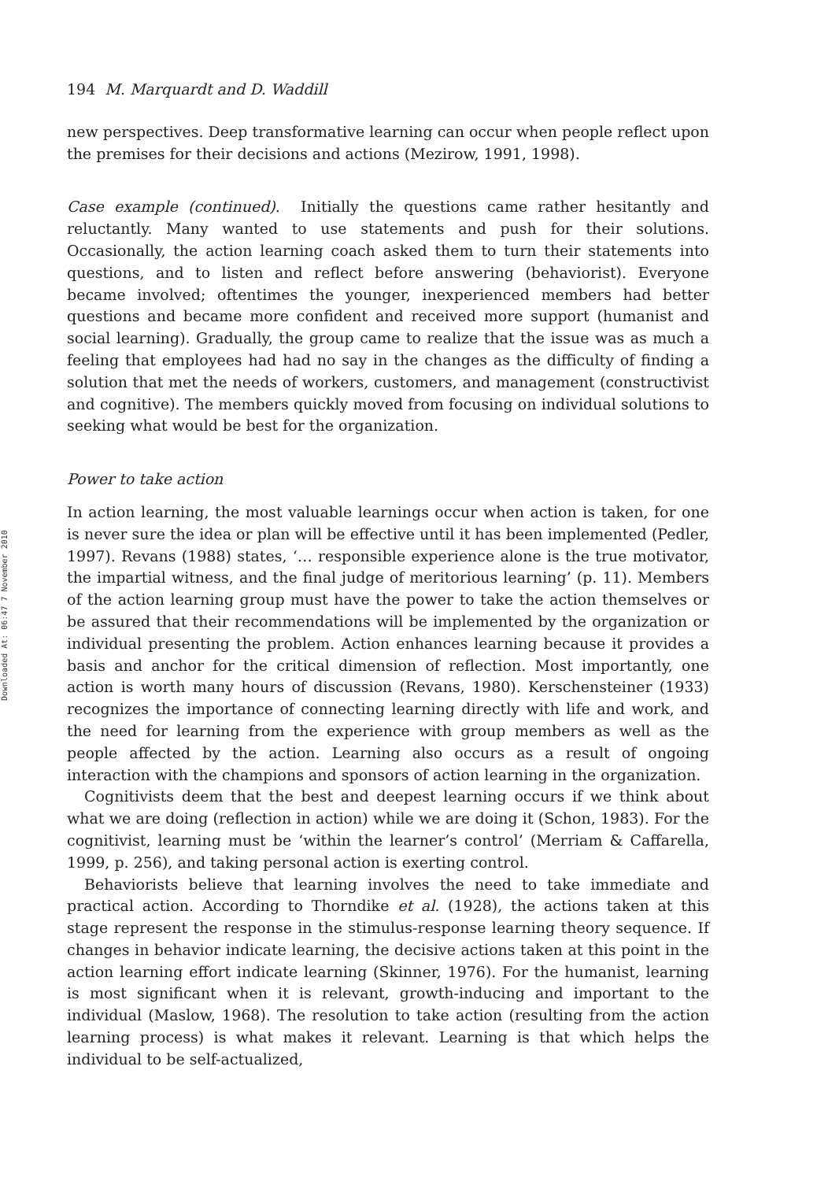Downloaded At: 06:47 7 November 2010
194 M. Marquardt and D. Waddill
new perspectives. Deep transformative learning can occur when people reflect upon the premises for their decisions and actions (Mezirow, 1991, 1998).
Case example (continued). Initially the questions came rather hesitantly and reluctantly. Many wanted to use statements and push for their solutions. Occasionally, the action learning coach asked them to turn their statements into questions, and to listen and reflect before answering (behaviorist). Everyone became involved; oftentimes the younger, inexperienced members had better questions and became more confident and received more support (humanist and social learning). Gradually, the group came to realize that the issue was as much a feeling that employees had had no say in the changes as the difficulty of finding a solution that met the needs of workers, customers, and management (constructivist and cognitive). The members quickly moved from focusing on individual solutions to seeking what would be best for the organization.
Power to take action
In action learning, the most valuable learnings occur when action is taken, for one is never sure the idea or plan will be effective until it has been implemented (Pedler, 1997). Revans (1988) states, ‘… responsible experience alone is the true motivator, the impartial witness, and the final judge of meritorious learning’ (p. 11). Members of the action learning group must have the power to take the action themselves or be assured that their recommendations will be implemented by the organization or individual presenting the problem. Action enhances learning because it provides a basis and anchor for the critical dimension of reflection. Most importantly, one action is worth many hours of discussion (Revans, 1980). Kerschensteiner (1933) recognizes the importance of connecting learning directly with life and work, and the need for learning from the experience with group members as well as the people affected by the action. Learning also occurs as a result of ongoing interaction with the champions and sponsors of action learning in the organization.
Cognitivists deem that the best and deepest learning occurs if we think about what we are doing (reflection in action) while we are doing it (Schon, 1983). For the cognitivist, learning must be ‘within the learner’s control’ (Merriam & Caffarella, 1999, p. 256), and taking personal action is exerting control.
Behaviorists believe that learning involves the need to take immediate and practical action. According to Thorndike et al. (1928), the actions taken at this stage represent the response in the stimulus-response learning theory sequence. If changes in behavior indicate learning, the decisive actions taken at this point in the action learning effort indicate learning (Skinner, 1976). For the humanist, learning is most significant when it is relevant, growth-inducing and important to the individual (Maslow, 1968). The resolution to take action (resulting from the action learning process) is what makes it relevant. Learning is that which helps the individual to be self-actualized,